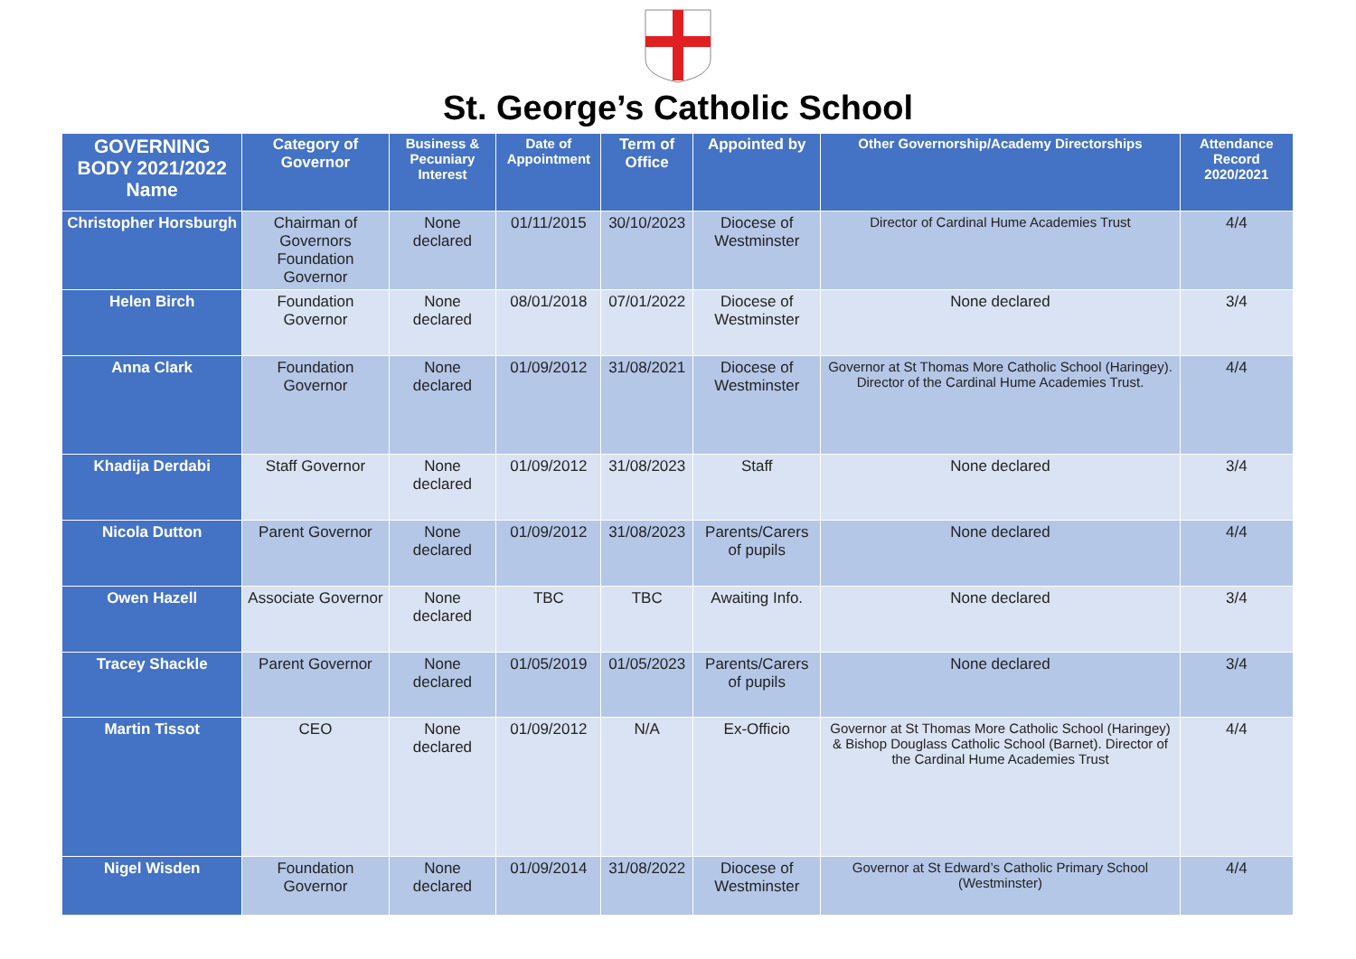St. George’s Catholic School
| GOVERNING BODY 2021/2022 Name | Category of Governor | Business & Pecuniary Interest | Date of Appointment | Term of Office | Appointed by | Other Governorship/Academy Directorships | Attendance Record 2020/2021 |
| --- | --- | --- | --- | --- | --- | --- | --- |
| Christopher Horsburgh | Chairman of Governors Foundation Governor | None declared | 01/11/2015 | 30/10/2023 | Diocese of Westminster | Director of Cardinal Hume Academies Trust | 4/4 |
| Helen Birch | Foundation Governor | None declared | 08/01/2018 | 07/01/2022 | Diocese of Westminster | None declared | 3/4 |
| Anna Clark | Foundation Governor | None declared | 01/09/2012 | 31/08/2021 | Diocese of Westminster | Governor at St Thomas More Catholic School (Haringey). Director of the Cardinal Hume Academies Trust. | 4/4 |
| Khadija Derdabi | Staff Governor | None declared | 01/09/2012 | 31/08/2023 | Staff | None declared | 3/4 |
| Nicola Dutton | Parent Governor | None declared | 01/09/2012 | 31/08/2023 | Parents/Carers of pupils | None declared | 4/4 |
| Owen Hazell | Associate Governor | None declared | TBC | TBC | Awaiting Info. | None declared | 3/4 |
| Tracey Shackle | Parent Governor | None declared | 01/05/2019 | 01/05/2023 | Parents/Carers of pupils | None declared | 3/4 |
| Martin Tissot | CEO | None declared | 01/09/2012 | N/A | Ex-Officio | Governor at St Thomas More Catholic School (Haringey) & Bishop Douglass Catholic School (Barnet). Director of the Cardinal Hume Academies Trust | 4/4 |
| Nigel Wisden | Foundation Governor | None declared | 01/09/2014 | 31/08/2022 | Diocese of Westminster | Governor at St Edward’s Catholic Primary School (Westminster) | 4/4 |